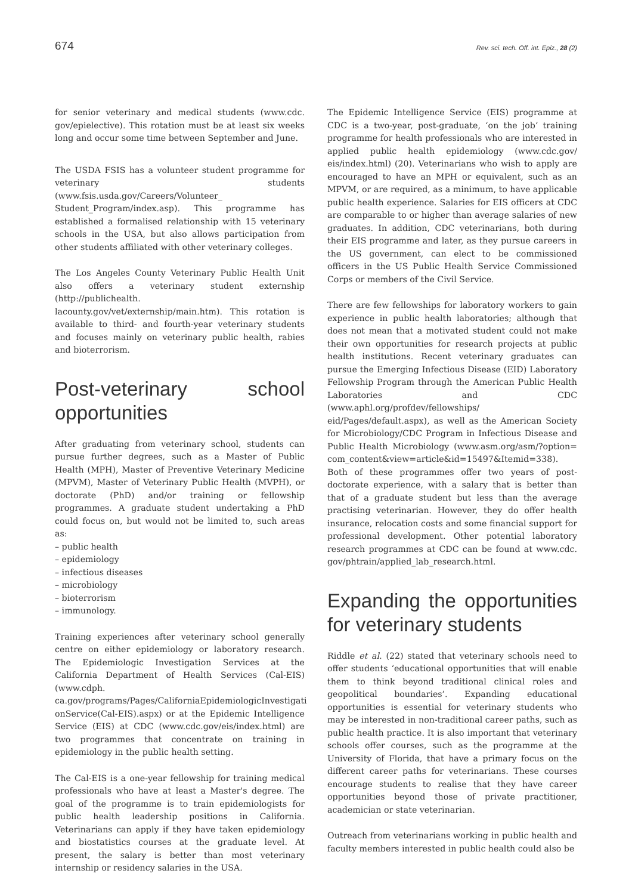674 Rev. sci. tech. Off. int. Epiz., 28 (2)
for senior veterinary and medical students (www.cdc. gov/epielective). This rotation must be at least six weeks long and occur some time between September and June.
The USDA FSIS has a volunteer student programme for veterinary students (www.fsis.usda.gov/Careers/Volunteer_ Student_Program/index.asp). This programme has established a formalised relationship with 15 veterinary schools in the USA, but also allows participation from other students affiliated with other veterinary colleges.
The Los Angeles County Veterinary Public Health Unit also offers a veterinary student externship (http://publichealth. lacounty.gov/vet/externship/main.htm). This rotation is available to third- and fourth-year veterinary students and focuses mainly on veterinary public health, rabies and bioterrorism.
Post-veterinary school opportunities
After graduating from veterinary school, students can pursue further degrees, such as a Master of Public Health (MPH), Master of Preventive Veterinary Medicine (MPVM), Master of Veterinary Public Health (MVPH), or doctorate (PhD) and/or training or fellowship programmes. A graduate student undertaking a PhD could focus on, but would not be limited to, such areas as:
– public health
– epidemiology
– infectious diseases
– microbiology
– bioterrorism
– immunology.
Training experiences after veterinary school generally centre on either epidemiology or laboratory research. The Epidemiologic Investigation Services at the California Department of Health Services (Cal-EIS) (www.cdph. ca.gov/programs/Pages/CaliforniaEpidemiologicInvestigati onService(Cal-EIS).aspx) or at the Epidemic Intelligence Service (EIS) at CDC (www.cdc.gov/eis/index.html) are two programmes that concentrate on training in epidemiology in the public health setting.
The Cal-EIS is a one-year fellowship for training medical professionals who have at least a Master's degree. The goal of the programme is to train epidemiologists for public health leadership positions in California. Veterinarians can apply if they have taken epidemiology and biostatistics courses at the graduate level. At present, the salary is better than most veterinary internship or residency salaries in the USA.
The Epidemic Intelligence Service (EIS) programme at CDC is a two-year, post-graduate, ‘on the job’ training programme for health professionals who are interested in applied public health epidemiology (www.cdc.gov/ eis/index.html) (20). Veterinarians who wish to apply are encouraged to have an MPH or equivalent, such as an MPVM, or are required, as a minimum, to have applicable public health experience. Salaries for EIS officers at CDC are comparable to or higher than average salaries of new graduates. In addition, CDC veterinarians, both during their EIS programme and later, as they pursue careers in the US government, can elect to be commissioned officers in the US Public Health Service Commissioned Corps or members of the Civil Service.
There are few fellowships for laboratory workers to gain experience in public health laboratories; although that does not mean that a motivated student could not make their own opportunities for research projects at public health institutions. Recent veterinary graduates can pursue the Emerging Infectious Disease (EID) Laboratory Fellowship Program through the American Public Health Laboratories and CDC (www.aphl.org/profdev/fellowships/ eid/Pages/default.aspx), as well as the American Society for Microbiology/CDC Program in Infectious Disease and Public Health Microbiology (www.asm.org/asm/?option= com_content&view=article&id=15497&Itemid=338). Both of these programmes offer two years of post-doctorate experience, with a salary that is better than that of a graduate student but less than the average practising veterinarian. However, they do offer health insurance, relocation costs and some financial support for professional development. Other potential laboratory research programmes at CDC can be found at www.cdc. gov/phtrain/applied_lab_research.html.
Expanding the opportunities for veterinary students
Riddle et al. (22) stated that veterinary schools need to offer students ‘educational opportunities that will enable them to think beyond traditional clinical roles and geopolitical boundaries’. Expanding educational opportunities is essential for veterinary students who may be interested in non-traditional career paths, such as public health practice. It is also important that veterinary schools offer courses, such as the programme at the University of Florida, that have a primary focus on the different career paths for veterinarians. These courses encourage students to realise that they have career opportunities beyond those of private practitioner, academician or state veterinarian.
Outreach from veterinarians working in public health and faculty members interested in public health could also be